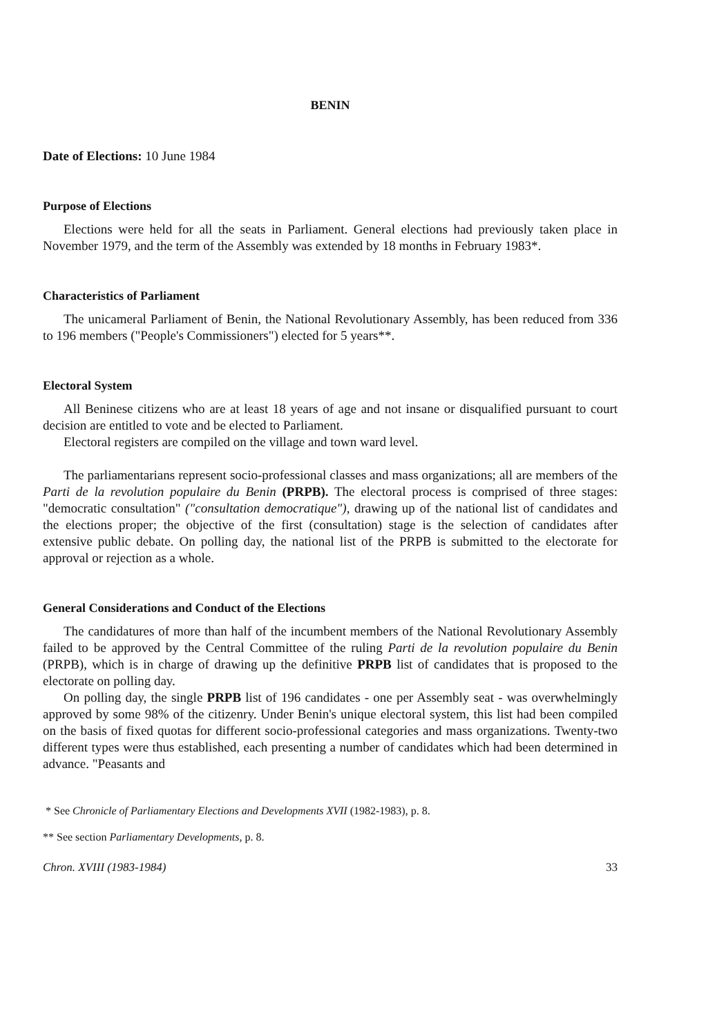BENIN
Date of Elections: 10 June 1984
Purpose of Elections
Elections were held for all the seats in Parliament. General elections had previously taken place in November 1979, and the term of the Assembly was extended by 18 months in February 1983*.
Characteristics of Parliament
The unicameral Parliament of Benin, the National Revolutionary Assembly, has been reduced from 336 to 196 members ("People's Commissioners") elected for 5 years**.
Electoral System
All Beninese citizens who are at least 18 years of age and not insane or disqualified pursuant to court decision are entitled to vote and be elected to Parliament.
Electoral registers are compiled on the village and town ward level.
The parliamentarians represent socio-professional classes and mass organizations; all are members of the Parti de la revolution populaire du Benin (PRPB). The electoral process is comprised of three stages: "democratic consultation" ("consultation democratique"), drawing up of the national list of candidates and the elections proper; the objective of the first (consultation) stage is the selection of candidates after extensive public debate. On polling day, the national list of the PRPB is submitted to the electorate for approval or rejection as a whole.
General Considerations and Conduct of the Elections
The candidatures of more than half of the incumbent members of the National Revolutionary Assembly failed to be approved by the Central Committee of the ruling Parti de la revolution populaire du Benin (PRPB), which is in charge of drawing up the definitive PRPB list of candidates that is proposed to the electorate on polling day.
On polling day, the single PRPB list of 196 candidates - one per Assembly seat - was overwhelmingly approved by some 98% of the citizenry. Under Benin's unique electoral system, this list had been compiled on the basis of fixed quotas for different socio-professional categories and mass organizations. Twenty-two different types were thus established, each presenting a number of candidates which had been determined in advance. "Peasants and
* See Chronicle of Parliamentary Elections and Developments XVII (1982-1983), p. 8.
** See section Parliamentary Developments, p. 8.
Chron. XVIII (1983-1984) 33